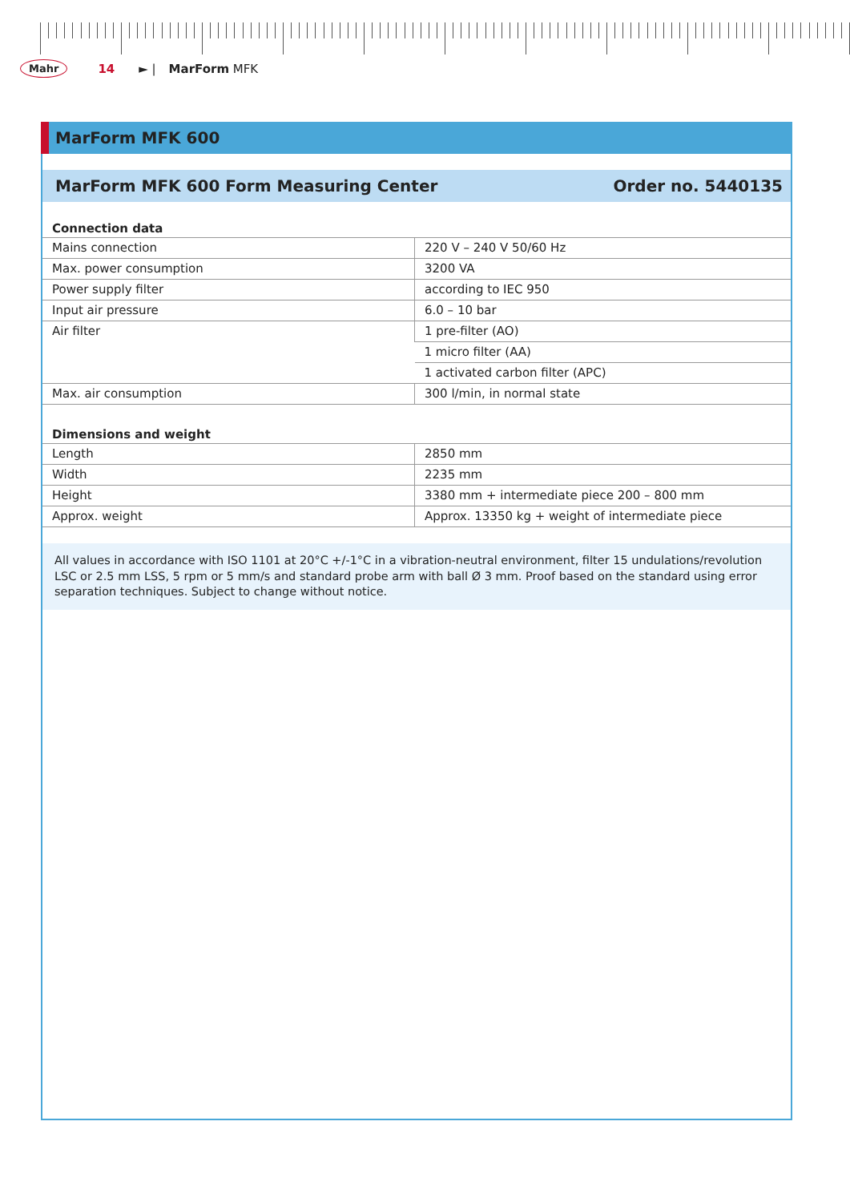Mahr 14 ► | MarForm MFK
MarForm MFK 600
MarForm MFK 600 Form Measuring Center Order no. 5440135
| Connection data | |
| --- | --- |
| Mains connection | 220 V – 240 V 50/60 Hz |
| Max. power consumption | 3200 VA |
| Power supply filter | according to IEC 950 |
| Input air pressure | 6.0 – 10 bar |
| Air filter | 1 pre-filter (AO) |
| | 1 micro filter (AA) |
| | 1 activated carbon filter (APC) |
| Max. air consumption | 300 l/min, in normal state |
| Dimensions and weight | |
| Length | 2850 mm |
| Width | 2235 mm |
| Height | 3380 mm + intermediate piece 200 – 800 mm |
| Approx. weight | Approx. 13350 kg + weight of intermediate piece |
All values in accordance with ISO 1101 at 20°C +/-1°C in a vibration-neutral environment, filter 15 undulations/revolution LSC or 2.5 mm LSS, 5 rpm or 5 mm/s and standard probe arm with ball Ø 3 mm. Proof based on the standard using error separation techniques. Subject to change without notice.